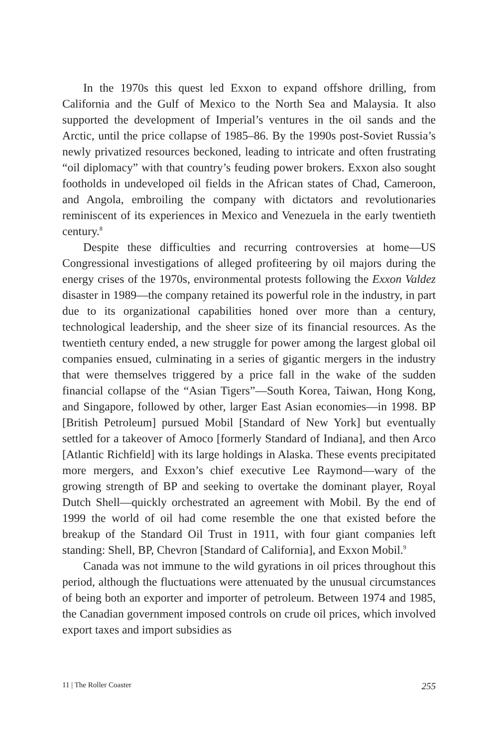In the 1970s this quest led Exxon to expand offshore drilling, from California and the Gulf of Mexico to the North Sea and Malaysia. It also supported the development of Imperial’s ventures in the oil sands and the Arctic, until the price collapse of 1985–86. By the 1990s post-Soviet Russia’s newly privatized resources beckoned, leading to intricate and often frustrating “oil diplomacy” with that country’s feuding power brokers. Exxon also sought footholds in undeveloped oil fields in the African states of Chad, Cameroon, and Angola, embroiling the company with dictators and revolutionaries reminiscent of its experiences in Mexico and Venezuela in the early twentieth century.<sup>8</sup>
Despite these difficulties and recurring controversies at home—US Congressional investigations of alleged profiteering by oil majors during the energy crises of the 1970s, environmental protests following the Exxon Valdez disaster in 1989—the company retained its powerful role in the industry, in part due to its organizational capabilities honed over more than a century, technological leadership, and the sheer size of its financial resources. As the twentieth century ended, a new struggle for power among the largest global oil companies ensued, culminating in a series of gigantic mergers in the industry that were themselves triggered by a price fall in the wake of the sudden financial collapse of the “Asian Tigers”—South Korea, Taiwan, Hong Kong, and Singapore, followed by other, larger East Asian economies—in 1998. BP [British Petroleum] pursued Mobil [Standard of New York] but eventually settled for a takeover of Amoco [formerly Standard of Indiana], and then Arco [Atlantic Richfield] with its large holdings in Alaska. These events precipitated more mergers, and Exxon’s chief executive Lee Raymond—wary of the growing strength of BP and seeking to overtake the dominant player, Royal Dutch Shell—quickly orchestrated an agreement with Mobil. By the end of 1999 the world of oil had come resemble the one that existed before the breakup of the Standard Oil Trust in 1911, with four giant companies left standing: Shell, BP, Chevron [Standard of California], and Exxon Mobil.<sup>9</sup>
Canada was not immune to the wild gyrations in oil prices throughout this period, although the fluctuations were attenuated by the unusual circumstances of being both an exporter and importer of petroleum. Between 1974 and 1985, the Canadian government imposed controls on crude oil prices, which involved export taxes and import subsidies as
11 | The Roller Coaster 255